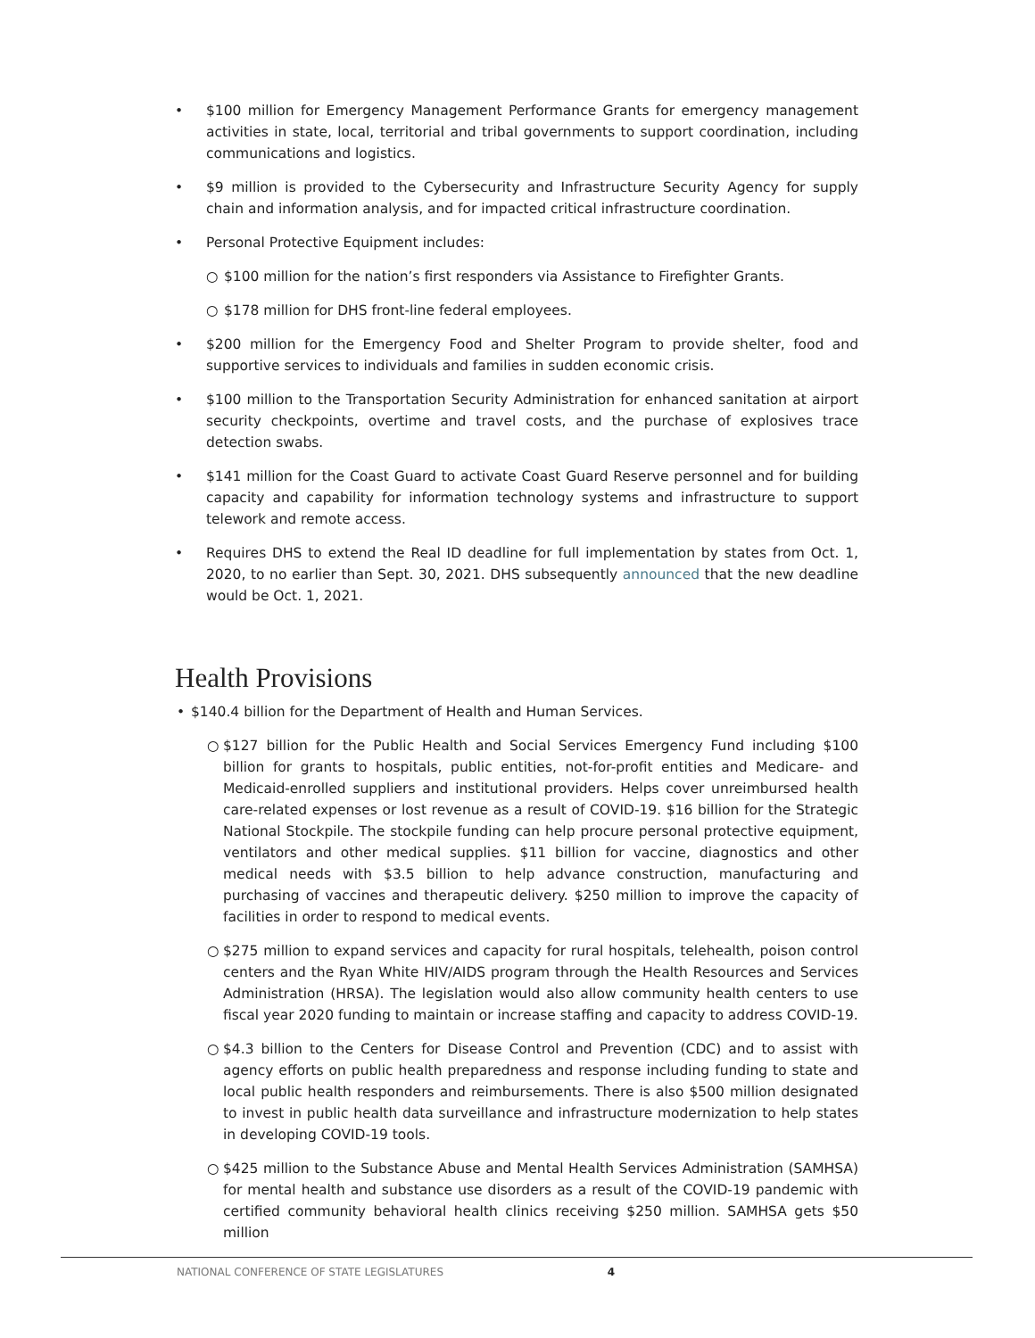• $100 million for Emergency Management Performance Grants for emergency management activities in state, local, territorial and tribal governments to support coordination, including communications and logistics.
• $9 million is provided to the Cybersecurity and Infrastructure Security Agency for supply chain and information analysis, and for impacted critical infrastructure coordination.
• Personal Protective Equipment includes:
○ $100 million for the nation’s first responders via Assistance to Firefighter Grants.
○ $178 million for DHS front-line federal employees.
• $200 million for the Emergency Food and Shelter Program to provide shelter, food and supportive services to individuals and families in sudden economic crisis.
• $100 million to the Transportation Security Administration for enhanced sanitation at airport security checkpoints, overtime and travel costs, and the purchase of explosives trace detection swabs.
• $141 million for the Coast Guard to activate Coast Guard Reserve personnel and for building capacity and capability for information technology systems and infrastructure to support telework and remote access.
• Requires DHS to extend the Real ID deadline for full implementation by states from Oct. 1, 2020, to no earlier than Sept. 30, 2021. DHS subsequently announced that the new deadline would be Oct. 1, 2021.
Health Provisions
• $140.4 billion for the Department of Health and Human Services.
○ $127 billion for the Public Health and Social Services Emergency Fund including $100 billion for grants to hospitals, public entities, not-for-profit entities and Medicare- and Medicaid-enrolled suppliers and institutional providers. Helps cover unreimbursed health care-related expenses or lost revenue as a result of COVID-19. $16 billion for the Strategic National Stockpile. The stockpile funding can help procure personal protective equipment, ventilators and other medical supplies. $11 billion for vaccine, diagnostics and other medical needs with $3.5 billion to help advance construction, manufacturing and purchasing of vaccines and therapeutic delivery. $250 million to improve the capacity of facilities in order to respond to medical events.
○ $275 million to expand services and capacity for rural hospitals, telehealth, poison control centers and the Ryan White HIV/AIDS program through the Health Resources and Services Administration (HRSA). The legislation would also allow community health centers to use fiscal year 2020 funding to maintain or increase staffing and capacity to address COVID-19.
○ $4.3 billion to the Centers for Disease Control and Prevention (CDC) and to assist with agency efforts on public health preparedness and response including funding to state and local public health responders and reimbursements. There is also $500 million designated to invest in public health data surveillance and infrastructure modernization to help states in developing COVID-19 tools.
○ $425 million to the Substance Abuse and Mental Health Services Administration (SAMHSA) for mental health and substance use disorders as a result of the COVID-19 pandemic with certified community behavioral health clinics receiving $250 million. SAMHSA gets $50 million
NATIONAL CONFERENCE OF STATE LEGISLATURES 4